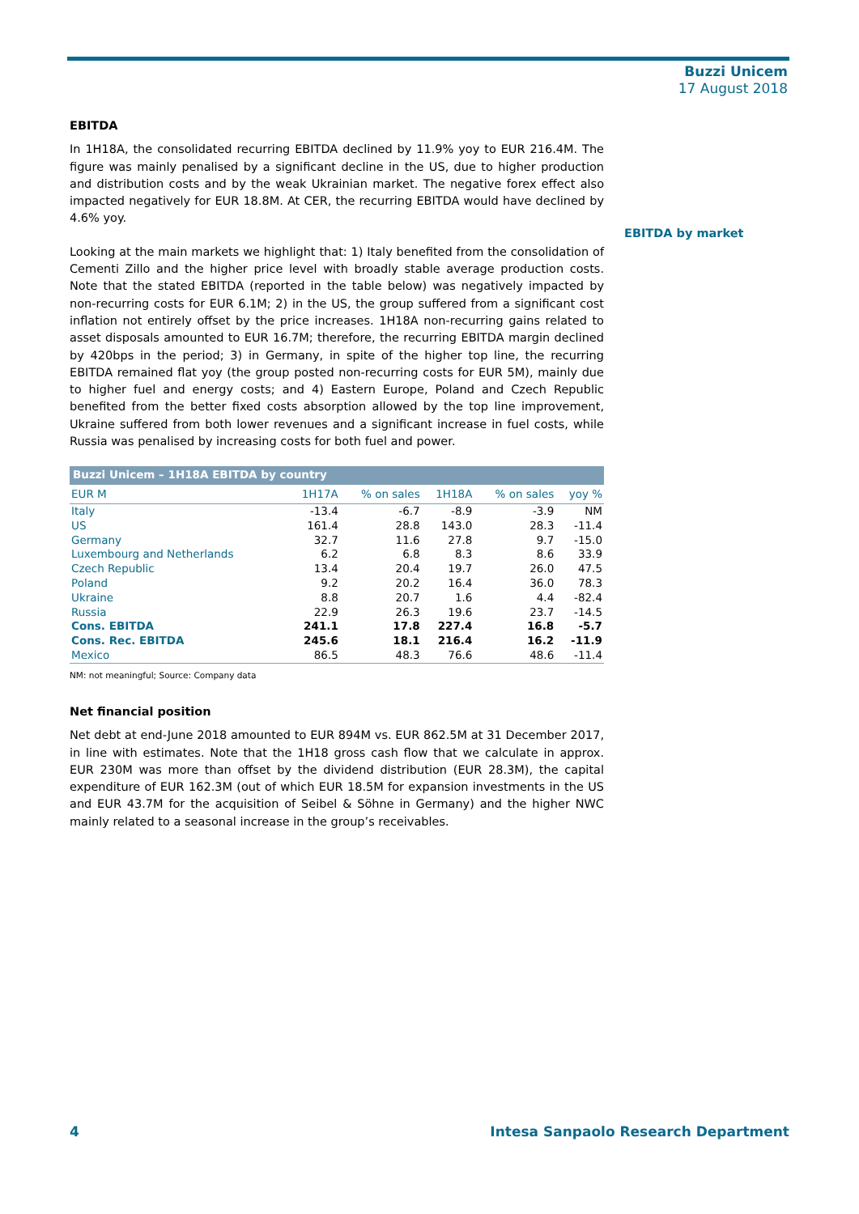Buzzi Unicem
17 August 2018
EBITDA
In 1H18A, the consolidated recurring EBITDA declined by 11.9% yoy to EUR 216.4M. The figure was mainly penalised by a significant decline in the US, due to higher production and distribution costs and by the weak Ukrainian market. The negative forex effect also impacted negatively for EUR 18.8M. At CER, the recurring EBITDA would have declined by 4.6% yoy.
Looking at the main markets we highlight that: 1) Italy benefited from the consolidation of Cementi Zillo and the higher price level with broadly stable average production costs. Note that the stated EBITDA (reported in the table below) was negatively impacted by non-recurring costs for EUR 6.1M; 2) in the US, the group suffered from a significant cost inflation not entirely offset by the price increases. 1H18A non-recurring gains related to asset disposals amounted to EUR 16.7M; therefore, the recurring EBITDA margin declined by 420bps in the period; 3) in Germany, in spite of the higher top line, the recurring EBITDA remained flat yoy (the group posted non-recurring costs for EUR 5M), mainly due to higher fuel and energy costs; and 4) Eastern Europe, Poland and Czech Republic benefited from the better fixed costs absorption allowed by the top line improvement, Ukraine suffered from both lower revenues and a significant increase in fuel costs, while Russia was penalised by increasing costs for both fuel and power.
| Buzzi Unicem – 1H18A EBITDA by country | | | | | |
| --- | --- | --- | --- | --- | --- |
| EUR M | 1H17A | % on sales | 1H18A | % on sales | yoy % |
| Italy | -13.4 | -6.7 | -8.9 | -3.9 | NM |
| US | 161.4 | 28.8 | 143.0 | 28.3 | -11.4 |
| Germany | 32.7 | 11.6 | 27.8 | 9.7 | -15.0 |
| Luxembourg and Netherlands | 6.2 | 6.8 | 8.3 | 8.6 | 33.9 |
| Czech Republic | 13.4 | 20.4 | 19.7 | 26.0 | 47.5 |
| Poland | 9.2 | 20.2 | 16.4 | 36.0 | 78.3 |
| Ukraine | 8.8 | 20.7 | 1.6 | 4.4 | -82.4 |
| Russia | 22.9 | 26.3 | 19.6 | 23.7 | -14.5 |
| Cons. EBITDA | 241.1 | 17.8 | 227.4 | 16.8 | -5.7 |
| Cons. Rec. EBITDA | 245.6 | 18.1 | 216.4 | 16.2 | -11.9 |
| Mexico | 86.5 | 48.3 | 76.6 | 48.6 | -11.4 |
NM: not meaningful; Source: Company data
Net financial position
Net debt at end-June 2018 amounted to EUR 894M vs. EUR 862.5M at 31 December 2017, in line with estimates. Note that the 1H18 gross cash flow that we calculate in approx. EUR 230M was more than offset by the dividend distribution (EUR 28.3M), the capital expenditure of EUR 162.3M (out of which EUR 18.5M for expansion investments in the US and EUR 43.7M for the acquisition of Seibel & Söhne in Germany) and the higher NWC mainly related to a seasonal increase in the group’s receivables.
EBITDA by market
4 Intesa Sanpaolo Research Department